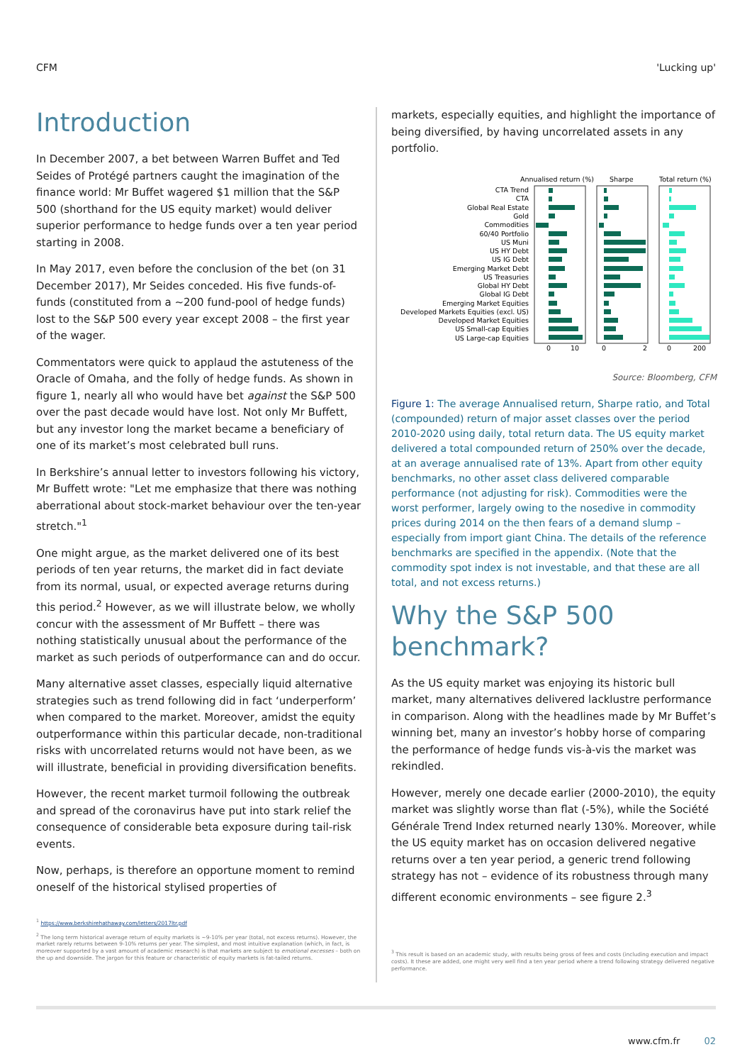CFM 'Lucking up'
Introduction
In December 2007, a bet between Warren Buffet and Ted Seides of Protégé partners caught the imagination of the finance world: Mr Buffet wagered $1 million that the S&P 500 (shorthand for the US equity market) would deliver superior performance to hedge funds over a ten year period starting in 2008.
In May 2017, even before the conclusion of the bet (on 31 December 2017), Mr Seides conceded. His five funds-of-funds (constituted from a ~200 fund-pool of hedge funds) lost to the S&P 500 every year except 2008 – the first year of the wager.
Commentators were quick to applaud the astuteness of the Oracle of Omaha, and the folly of hedge funds. As shown in figure 1, nearly all who would have bet against the S&P 500 over the past decade would have lost. Not only Mr Buffett, but any investor long the market became a beneficiary of one of its market’s most celebrated bull runs.
In Berkshire’s annual letter to investors following his victory, Mr Buffett wrote: "Let me emphasize that there was nothing aberrational about stock-market behaviour over the ten-year stretch."<sup>1</sup>
One might argue, as the market delivered one of its best periods of ten year returns, the market did in fact deviate from its normal, usual, or expected average returns during this period.<sup>2</sup> However, as we will illustrate below, we wholly concur with the assessment of Mr Buffett – there was nothing statistically unusual about the performance of the market as such periods of outperformance can and do occur.
Many alternative asset classes, especially liquid alternative strategies such as trend following did in fact ‘underperform’ when compared to the market. Moreover, amidst the equity outperformance within this particular decade, non-traditional risks with uncorrelated returns would not have been, as we will illustrate, beneficial in providing diversification benefits.
However, the recent market turmoil following the outbreak and spread of the coronavirus have put into stark relief the consequence of considerable beta exposure during tail-risk events.
Now, perhaps, is therefore an opportune moment to remind oneself of the historical stylised properties of
<sup>1</sup> https://www.berkshirehathaway.com/letters/2017ltr.pdf
<sup>2</sup> The long term historical average return of equity markets is ~9-10% per year (total, not excess returns). However, the market rarely returns between 9-10% returns per year. The simplest, and most intuitive explanation (which, in fact, is moreover supported by a vast amount of academic research) is that markets are subject to emotional excesses – both on the up and downside. The jargon for this feature or characteristic of equity markets is fat-tailed returns.
markets, especially equities, and highlight the importance of being diversified, by having uncorrelated assets in any portfolio.
Annualised return (%)
Sharpe
Total return (%)
CTA Trend
CTA
Global Real Estate
Gold
Commodities
60/40 Portfolio
US Muni
US HY Debt
US IG Debt
Emerging Market Debt
US Treasuries
Global HY Debt
Global IG Debt
Emerging Market Equities
Developed Markets Equities (excl. US)
Developed Market Equities
US Small-cap Equities
US Large-cap Equities
0
10
0
2
0
200
Source: Bloomberg, CFM
Figure 1: The average Annualised return, Sharpe ratio, and Total (compounded) return of major asset classes over the period 2010-2020 using daily, total return data. The US equity market delivered a total compounded return of 250% over the decade, at an average annualised rate of 13%. Apart from other equity benchmarks, no other asset class delivered comparable performance (not adjusting for risk). Commodities were the worst performer, largely owing to the nosedive in commodity prices during 2014 on the then fears of a demand slump – especially from import giant China. The details of the reference benchmarks are specified in the appendix. (Note that the commodity spot index is not investable, and that these are all total, and not excess returns.)
Why the S&P 500 benchmark?
As the US equity market was enjoying its historic bull market, many alternatives delivered lacklustre performance in comparison. Along with the headlines made by Mr Buffet’s winning bet, many an investor’s hobby horse of comparing the performance of hedge funds vis-à-vis the market was rekindled.
However, merely one decade earlier (2000-2010), the equity market was slightly worse than flat (-5%), while the Société Générale Trend Index returned nearly 130%. Moreover, while the US equity market has on occasion delivered negative returns over a ten year period, a generic trend following strategy has not – evidence of its robustness through many different economic environments – see figure 2.<sup>3</sup>
<sup>3</sup> This result is based on an academic study, with results being gross of fees and costs (including execution and impact costs). It these are added, one might very well find a ten year period where a trend following strategy delivered negative performance.
www.cfm.fr 02